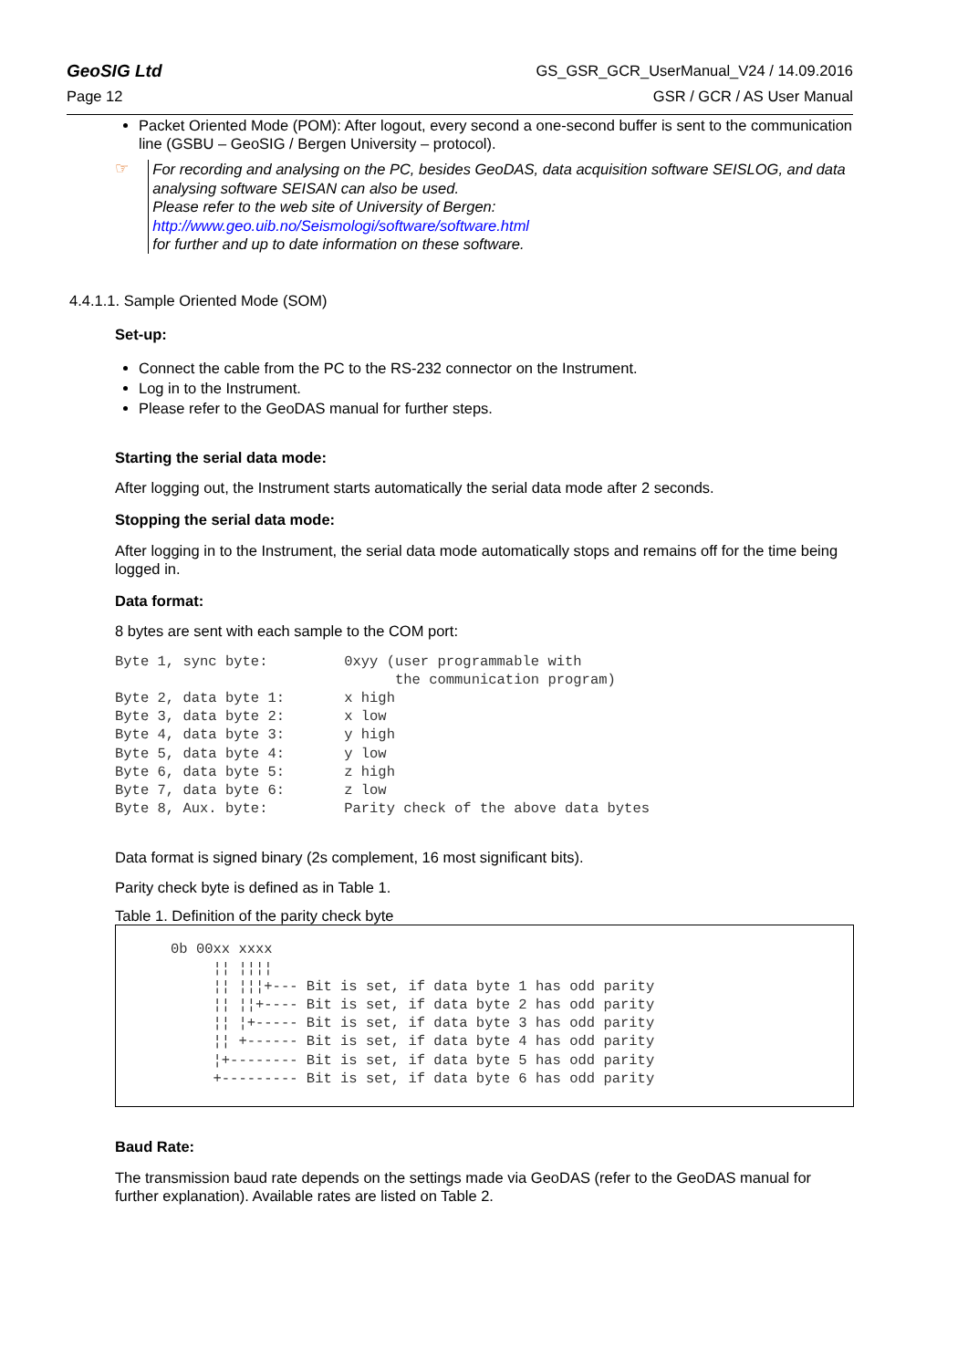GeoSIG Ltd GS_GSR_GCR_UserManual_V24 / 14.09.2016
Page 12 GSR / GCR / AS User Manual
Packet Oriented Mode (POM): After logout, every second a one-second buffer is sent to the communication line (GSBU – GeoSIG / Bergen University – protocol).
☞
For recording and analysing on the PC, besides GeoDAS, data acquisition software SEISLOG, and data analysing software SEISAN can also be used.
Please refer to the web site of University of Bergen:
http://www.geo.uib.no/Seismologi/software/software.html
for further and up to date information on these software.
4.4.1.1. Sample Oriented Mode (SOM)
Set-up:
Connect the cable from the PC to the RS-232 connector on the Instrument.
Log in to the Instrument.
Please refer to the GeoDAS manual for further steps.
Starting the serial data mode:
After logging out, the Instrument starts automatically the serial data mode after 2 seconds.
Stopping the serial data mode:
After logging in to the Instrument, the serial data mode automatically stops and remains off for the time being logged in.
Data format:
8 bytes are sent with each sample to the COM port:
Byte 1, sync byte:         0xyy (user programmable with
                                 the communication program)
Byte 2, data byte 1:       x high
Byte 3, data byte 2:       x low
Byte 4, data byte 3:       y high
Byte 5, data byte 4:       y low
Byte 6, data byte 5:       z high
Byte 7, data byte 6:       z low
Byte 8, Aux. byte:         Parity check of the above data bytes
Data format is signed binary (2s complement, 16 most significant bits).
Parity check byte is defined as in Table 1.
Table 1. Definition of the parity check byte
0b 00xx xxxx
     ¦¦ ¦¦¦¦
     ¦¦ ¦¦¦+--- Bit is set, if data byte 1 has odd parity
     ¦¦ ¦¦+---- Bit is set, if data byte 2 has odd parity
     ¦¦ ¦+----- Bit is set, if data byte 3 has odd parity
     ¦¦ +------ Bit is set, if data byte 4 has odd parity
     ¦+-------- Bit is set, if data byte 5 has odd parity
     +--------- Bit is set, if data byte 6 has odd parity
Baud Rate:
The transmission baud rate depends on the settings made via GeoDAS (refer to the GeoDAS manual for further explanation). Available rates are listed on Table 2.